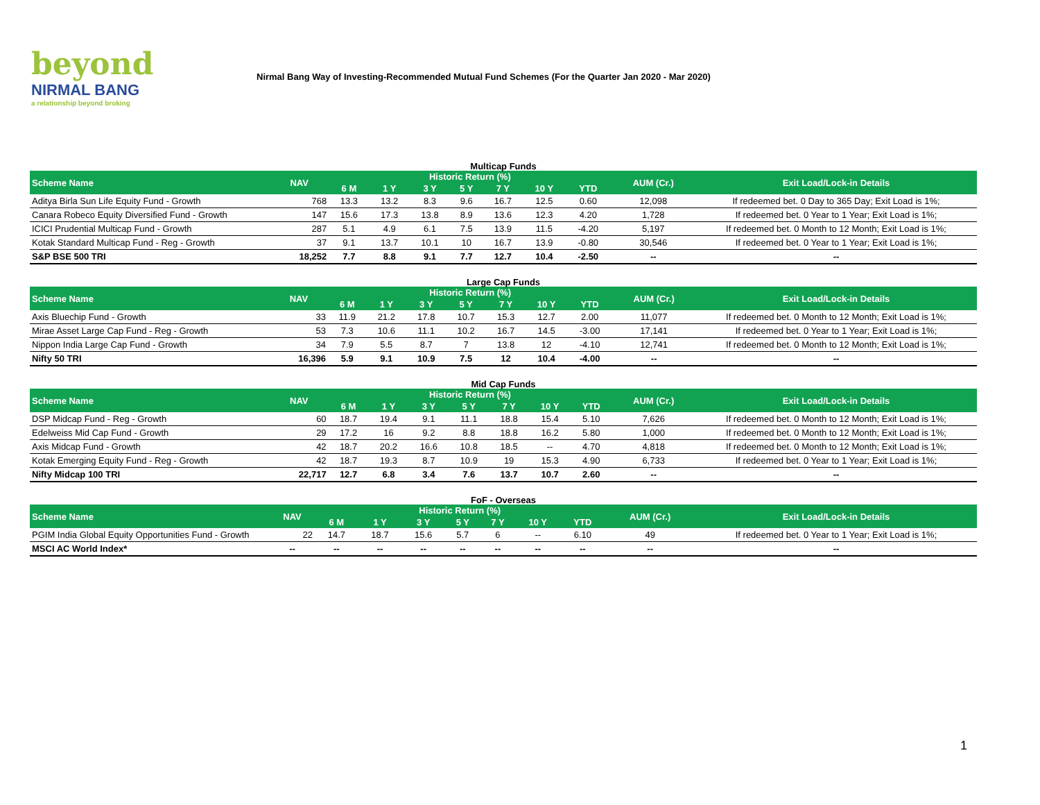beyond
NIRMAL BANG
a relationship beyond broking
Nirmal Bang Way of Investing-Recommended Mutual Fund Schemes (For the Quarter Jan 2020 - Mar 2020)
Multicap Funds
| Scheme Name | NAV | Historic Return (%) | | | | | | | AUM (Cr.) | Exit Load/Lock-in Details |
| --- | --- | --- | --- | --- | --- | --- | --- | --- | --- | --- |
| | | 6 M | 1 Y | 3 Y | 5 Y | 7 Y | 10 Y | YTD | | |
| Aditya Birla Sun Life Equity Fund - Growth | 768 | 13.3 | 13.2 | 8.3 | 9.6 | 16.7 | 12.5 | 0.60 | 12,098 | If redeemed bet. 0 Day to 365 Day; Exit Load is 1%; |
| Canara Robeco Equity Diversified Fund - Growth | 147 | 15.6 | 17.3 | 13.8 | 8.9 | 13.6 | 12.3 | 4.20 | 1,728 | If redeemed bet. 0 Year to 1 Year; Exit Load is 1%; |
| ICICI Prudential Multicap Fund - Growth | 287 | 5.1 | 4.9 | 6.1 | 7.5 | 13.9 | 11.5 | -4.20 | 5,197 | If redeemed bet. 0 Month to 12 Month; Exit Load is 1%; |
| Kotak Standard Multicap Fund - Reg - Growth | 37 | 9.1 | 13.7 | 10.1 | 10 | 16.7 | 13.9 | -0.80 | 30,546 | If redeemed bet. 0 Year to 1 Year; Exit Load is 1%; |
| S&P BSE 500 TRI | 18,252 | 7.7 | 8.8 | 9.1 | 7.7 | 12.7 | 10.4 | -2.50 | -- | -- |
Large Cap Funds
| Scheme Name | NAV | Historic Return (%) | | | | | | | AUM (Cr.) | Exit Load/Lock-in Details |
| --- | --- | --- | --- | --- | --- | --- | --- | --- | --- | --- |
| | | 6 M | 1 Y | 3 Y | 5 Y | 7 Y | 10 Y | YTD | | |
| Axis Bluechip Fund - Growth | 33 | 11.9 | 21.2 | 17.8 | 10.7 | 15.3 | 12.7 | 2.00 | 11,077 | If redeemed bet. 0 Month to 12 Month; Exit Load is 1%; |
| Mirae Asset Large Cap Fund - Reg - Growth | 53 | 7.3 | 10.6 | 11.1 | 10.2 | 16.7 | 14.5 | -3.00 | 17,141 | If redeemed bet. 0 Year to 1 Year; Exit Load is 1%; |
| Nippon India Large Cap Fund - Growth | 34 | 7.9 | 5.5 | 8.7 | 7 | 13.8 | 12 | -4.10 | 12,741 | If redeemed bet. 0 Month to 12 Month; Exit Load is 1%; |
| Nifty 50 TRI | 16,396 | 5.9 | 9.1 | 10.9 | 7.5 | 12 | 10.4 | -4.00 | -- | -- |
Mid Cap Funds
| Scheme Name | NAV | Historic Return (%) | | | | | | | AUM (Cr.) | Exit Load/Lock-in Details |
| --- | --- | --- | --- | --- | --- | --- | --- | --- | --- | --- |
| | | 6 M | 1 Y | 3 Y | 5 Y | 7 Y | 10 Y | YTD | | |
| DSP Midcap Fund - Reg - Growth | 60 | 18.7 | 19.4 | 9.1 | 11.1 | 18.8 | 15.4 | 5.10 | 7,626 | If redeemed bet. 0 Month to 12 Month; Exit Load is 1%; |
| Edelweiss Mid Cap Fund - Growth | 29 | 17.2 | 16 | 9.2 | 8.8 | 18.8 | 16.2 | 5.80 | 1,000 | If redeemed bet. 0 Month to 12 Month; Exit Load is 1%; |
| Axis Midcap Fund - Growth | 42 | 18.7 | 20.2 | 16.6 | 10.8 | 18.5 | -- | 4.70 | 4,818 | If redeemed bet. 0 Month to 12 Month; Exit Load is 1%; |
| Kotak Emerging Equity Fund - Reg - Growth | 42 | 18.7 | 19.3 | 8.7 | 10.9 | 19 | 15.3 | 4.90 | 6,733 | If redeemed bet. 0 Year to 1 Year; Exit Load is 1%; |
| Nifty Midcap 100 TRI | 22,717 | 12.7 | 6.8 | 3.4 | 7.6 | 13.7 | 10.7 | 2.60 | -- | -- |
FoF - Overseas
| Scheme Name | NAV | Historic Return (%) | | | | | | | AUM (Cr.) | Exit Load/Lock-in Details |
| --- | --- | --- | --- | --- | --- | --- | --- | --- | --- | --- |
| | | 6 M | 1 Y | 3 Y | 5 Y | 7 Y | 10 Y | YTD | | |
| PGIM India Global Equity Opportunities Fund - Growth | 22 | 14.7 | 18.7 | 15.6 | 5.7 | 6 | -- | 6.10 | 49 | If redeemed bet. 0 Year to 1 Year; Exit Load is 1%; |
| MSCI AC World Index* | -- | -- | -- | -- | -- | -- | -- | -- | -- | -- |
1